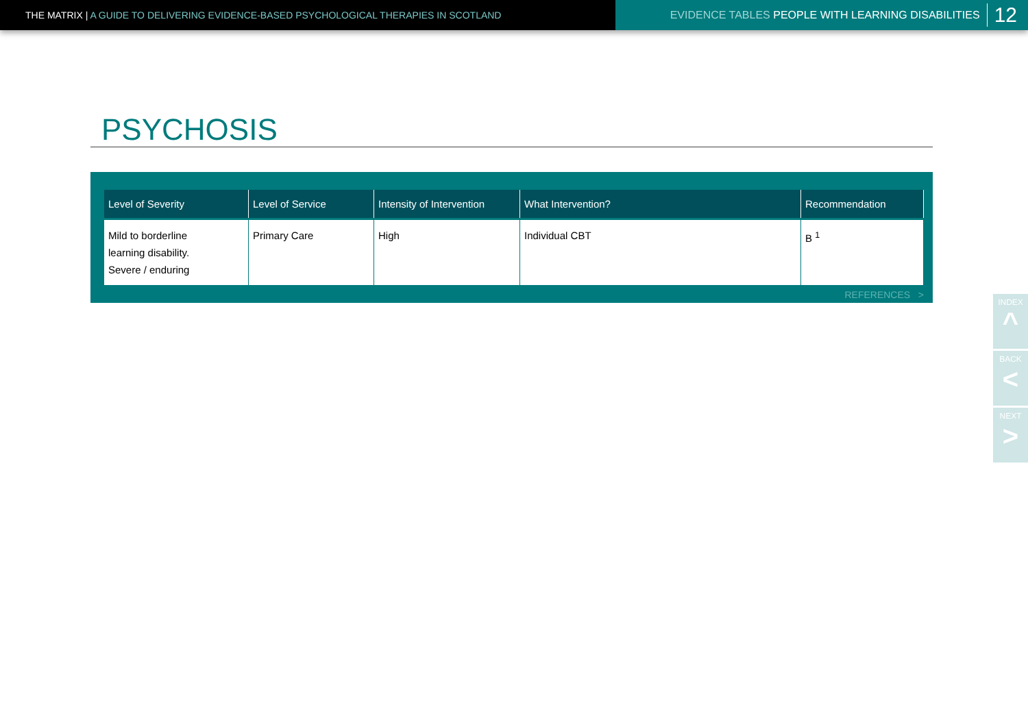THE MATRIX | A GUIDE TO DELIVERING EVIDENCE-BASED PSYCHOLOGICAL THERAPIES IN SCOTLAND
EVIDENCE TABLES PEOPLE WITH LEARNING DISABILITIES 12
PSYCHOSIS
| Level of Severity | Level of Service | Intensity of Intervention | What Intervention? | Recommendation |
| --- | --- | --- | --- | --- |
| Mild to borderline learning disability. Severe / enduring | Primary Care | High | Individual CBT | B <sup>1</sup> |
REFERENCES >
INDEX
^
BACK
<
NEXT
>